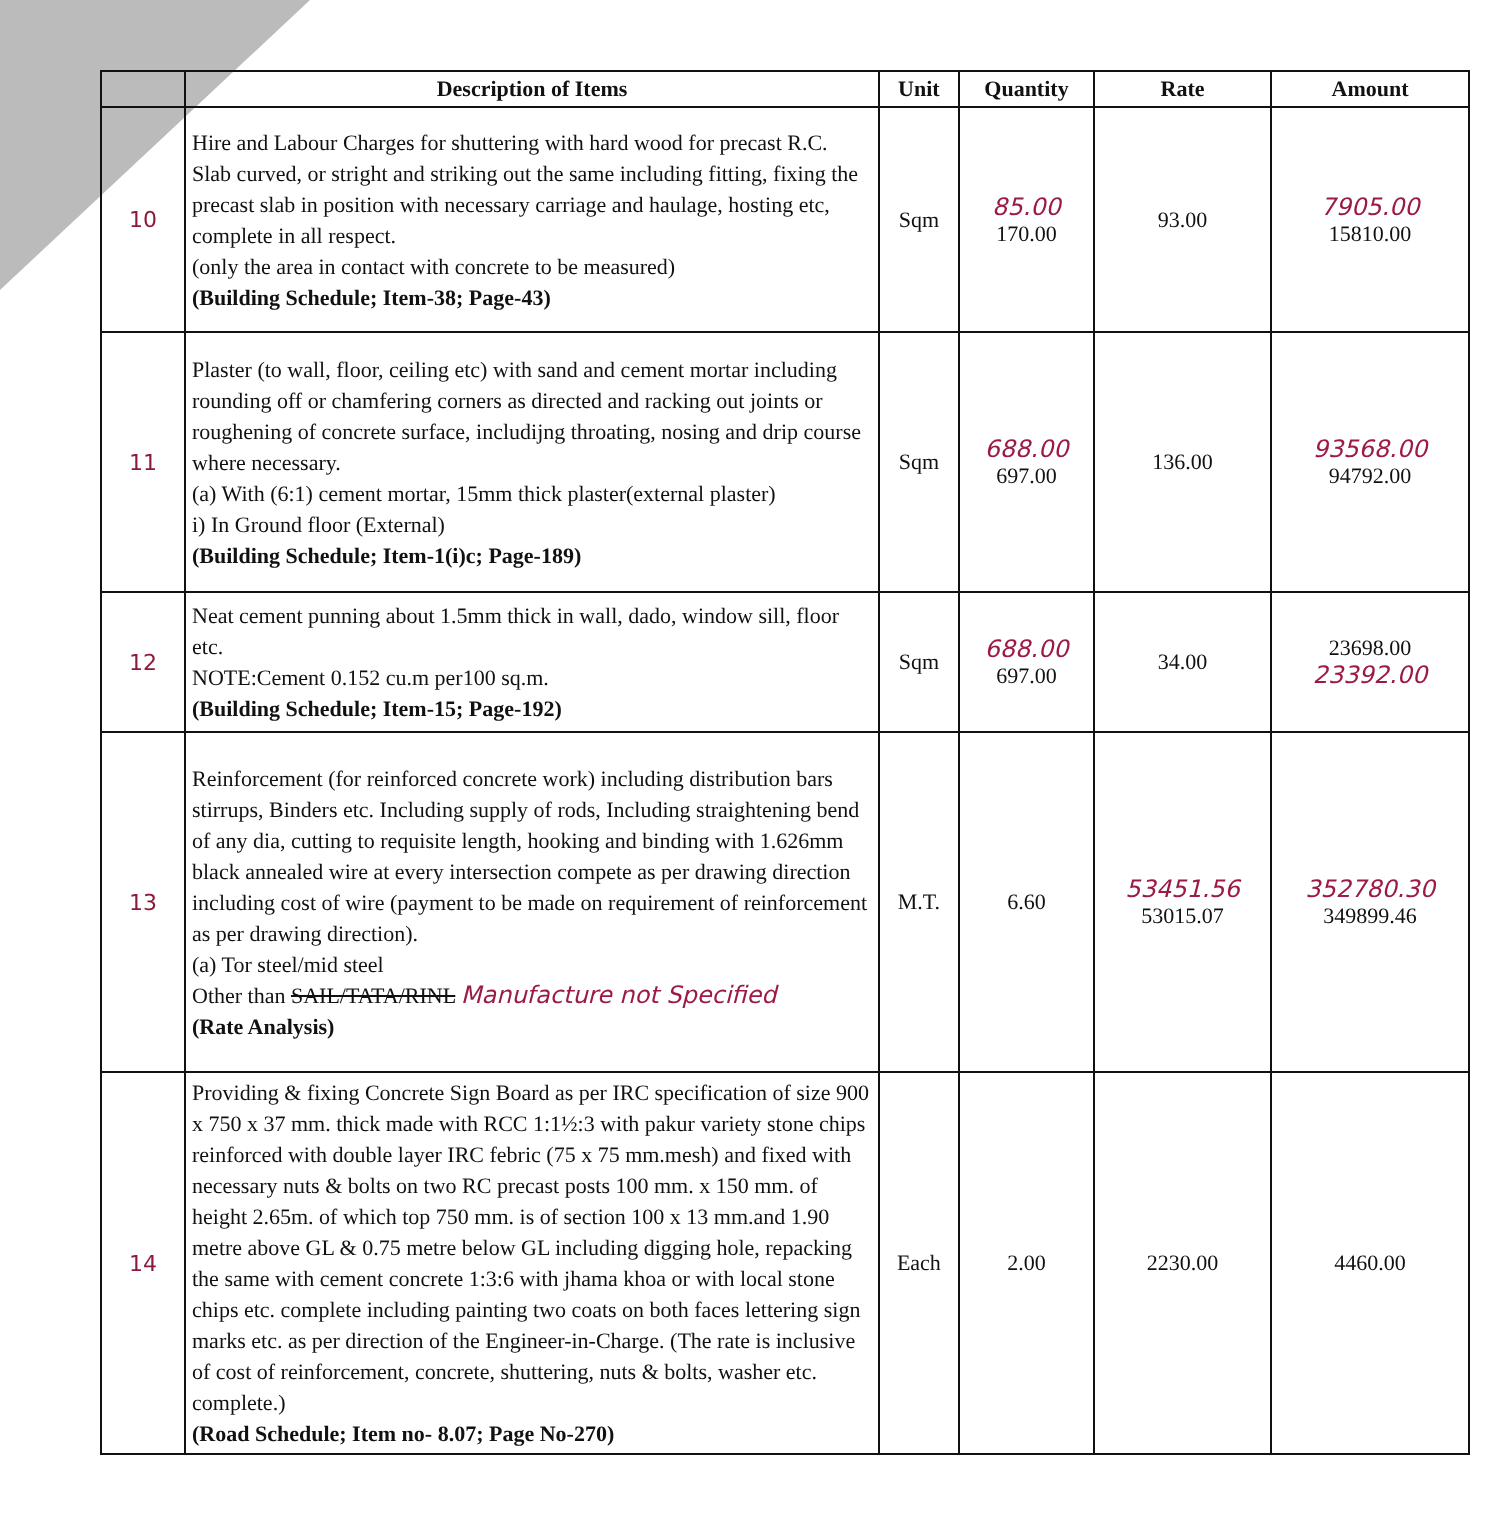| | Description of Items | Unit | Quantity | Rate | Amount |
| --- | --- | --- | --- | --- | --- |
| 10 | Hire and Labour Charges for shuttering with hard wood for precast R.C. Slab curved, or stright and striking out the same including fitting, fixing the precast slab in position with necessary carriage and haulage, hosting etc, complete in all respect. (only the area in contact with concrete to be measured) (Building Schedule; Item-38; Page-43) | Sqm | 85.00 170.00 | 93.00 | 7905.00 15810.00 |
| 11 | Plaster (to wall, floor, ceiling etc) with sand and cement mortar including rounding off or chamfering corners as directed and racking out joints or roughening of concrete surface, includijng throating, nosing and drip course where necessary. (a) With (6:1) cement mortar, 15mm thick plaster(external plaster) i) In Ground floor (External) (Building Schedule; Item-1(i)c; Page-189) | Sqm | 688.00 697.00 | 136.00 | 93568.00 94792.00 |
| 12 | Neat cement punning about 1.5mm thick in wall, dado, window sill, floor etc. NOTE:Cement 0.152 cu.m per100 sq.m. (Building Schedule; Item-15; Page-192) | Sqm | 688.00 697.00 | 34.00 | 23698.00 23392.00 |
| 13 | Reinforcement (for reinforced concrete work) including distribution bars stirrups, Binders etc. Including supply of rods, Including straightening bend of any dia, cutting to requisite length, hooking and binding with 1.626mm black annealed wire at every intersection compete as per drawing direction including cost of wire (payment to be made on requirement of reinforcement as per drawing direction). (a) Tor steel/mid steel Other than SAIL/TATA/RINL Manufacture not Specified (Rate Analysis) | M.T. | 6.60 | 53451.56 53015.07 | 352780.30 349899.46 |
| 14 | Providing & fixing Concrete Sign Board as per IRC specification of size 900 x 750 x 37 mm. thick made with RCC 1:1½:3 with pakur variety stone chips reinforced with double layer IRC febric (75 x 75 mm.mesh) and fixed with necessary nuts & bolts on two RC precast posts 100 mm. x 150 mm. of height 2.65m. of which top 750 mm. is of section 100 x 13 mm.and 1.90 metre above GL & 0.75 metre below GL including digging hole, repacking the same with cement concrete 1:3:6 with jhama khoa or with local stone chips etc. complete including painting two coats on both faces lettering sign marks etc. as per direction of the Engineer-in-Charge. (The rate is inclusive of cost of reinforcement, concrete, shuttering, nuts & bolts, washer etc. complete.) (Road Schedule; Item no- 8.07; Page No-270) | Each | 2.00 | 2230.00 | 4460.00 |